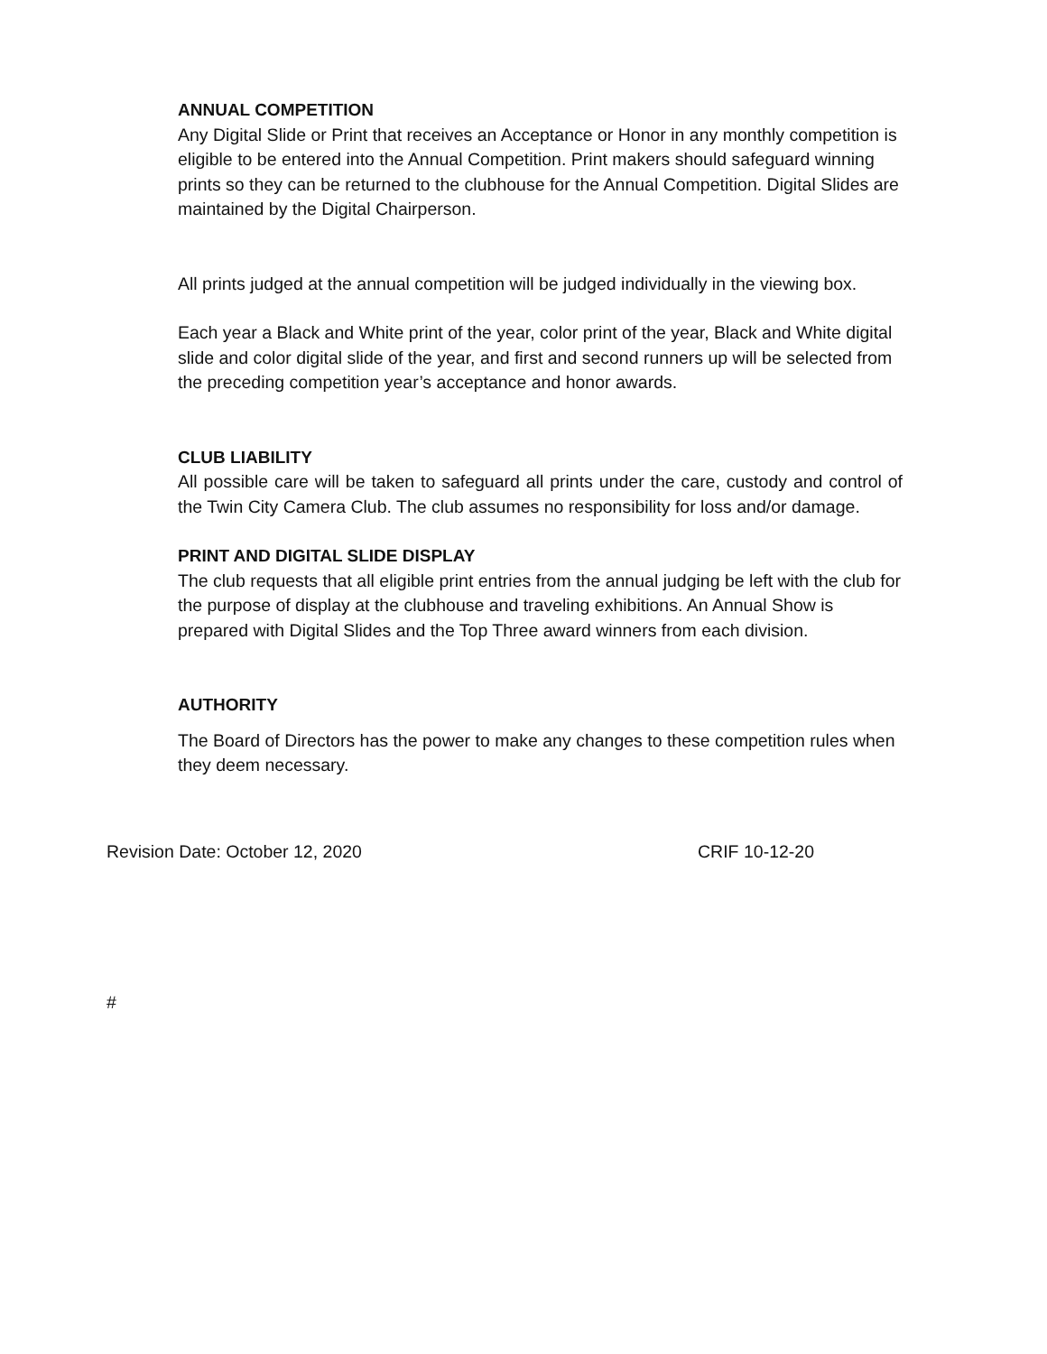ANNUAL COMPETITION
Any Digital Slide or Print that receives an Acceptance or Honor in any monthly competition is eligible to be entered into the Annual Competition. Print makers should safeguard winning prints so they can be returned to the clubhouse for the Annual Competition. Digital Slides are maintained by the Digital Chairperson.
All prints judged at the annual competition will be judged individually in the viewing box.
Each year a Black and White print of the year, color print of the year, Black and White digital slide and color digital slide of the year, and first and second runners up will be selected from the preceding competition year’s acceptance and honor awards.
CLUB LIABILITY
All possible care will be taken to safeguard all prints under the care, custody and control of the Twin City Camera Club. The club assumes no responsibility for loss and/or damage.
PRINT AND DIGITAL SLIDE DISPLAY
The club requests that all eligible print entries from the annual judging be left with the club for the purpose of display at the clubhouse and traveling exhibitions. An Annual Show is prepared with Digital Slides and the Top Three award winners from each division.
AUTHORITY
The Board of Directors has the power to make any changes to these competition rules when they deem necessary.
Revision Date: October 12, 2020 CRIF 10-12-20
#